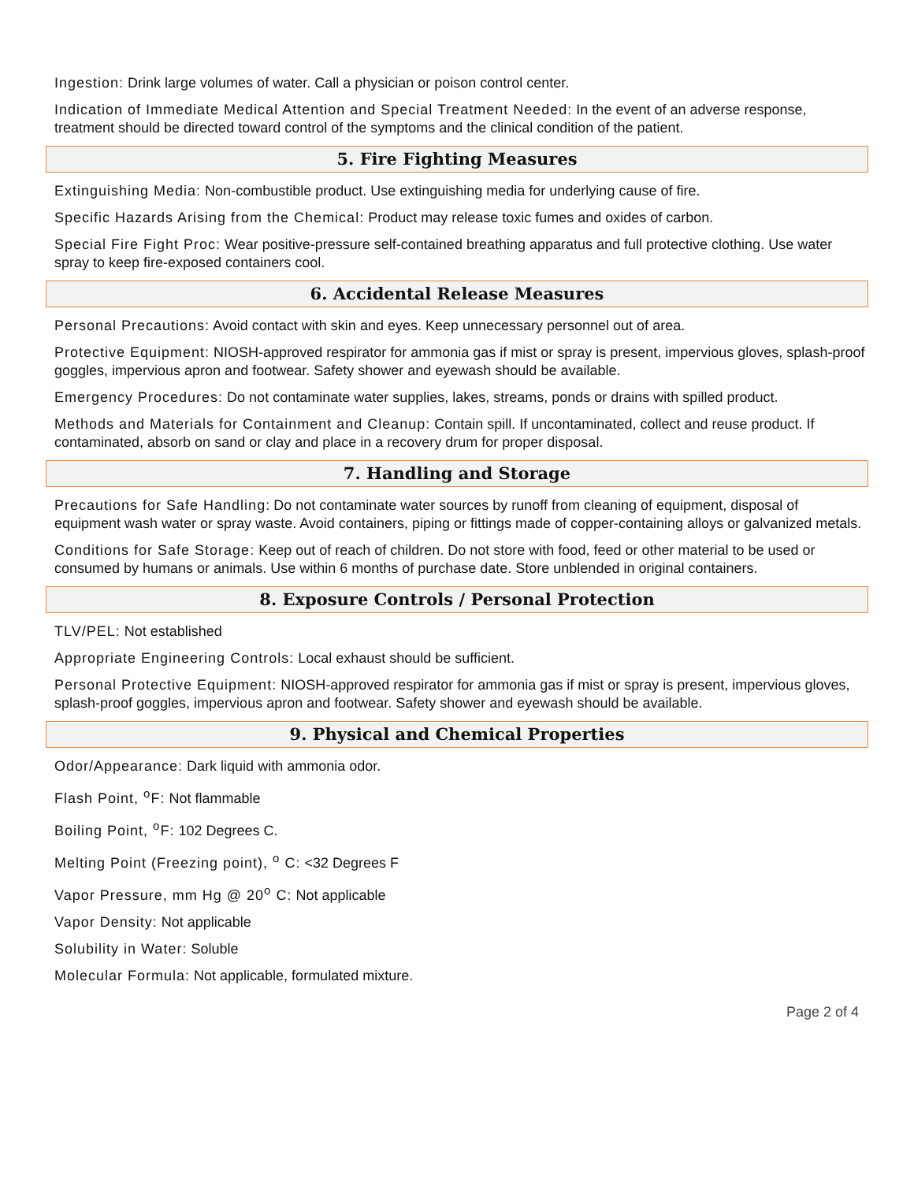Ingestion: Drink large volumes of water. Call a physician or poison control center.
Indication of Immediate Medical Attention and Special Treatment Needed: In the event of an adverse response, treatment should be directed toward control of the symptoms and the clinical condition of the patient.
5. Fire Fighting Measures
Extinguishing Media: Non-combustible product. Use extinguishing media for underlying cause of fire.
Specific Hazards Arising from the Chemical: Product may release toxic fumes and oxides of carbon.
Special Fire Fight Proc: Wear positive-pressure self-contained breathing apparatus and full protective clothing. Use water spray to keep fire-exposed containers cool.
6. Accidental Release Measures
Personal Precautions: Avoid contact with skin and eyes. Keep unnecessary personnel out of area.
Protective Equipment: NIOSH-approved respirator for ammonia gas if mist or spray is present, impervious gloves, splash-proof goggles, impervious apron and footwear. Safety shower and eyewash should be available.
Emergency Procedures: Do not contaminate water supplies, lakes, streams, ponds or drains with spilled product.
Methods and Materials for Containment and Cleanup: Contain spill. If uncontaminated, collect and reuse product. If contaminated, absorb on sand or clay and place in a recovery drum for proper disposal.
7. Handling and Storage
Precautions for Safe Handling: Do not contaminate water sources by runoff from cleaning of equipment, disposal of equipment wash water or spray waste. Avoid containers, piping or fittings made of copper-containing alloys or galvanized metals.
Conditions for Safe Storage: Keep out of reach of children. Do not store with food, feed or other material to be used or consumed by humans or animals. Use within 6 months of purchase date. Store unblended in original containers.
8. Exposure Controls / Personal Protection
TLV/PEL: Not established
Appropriate Engineering Controls: Local exhaust should be sufficient.
Personal Protective Equipment: NIOSH-approved respirator for ammonia gas if mist or spray is present, impervious gloves, splash-proof goggles, impervious apron and footwear. Safety shower and eyewash should be available.
9. Physical and Chemical Properties
Odor/Appearance: Dark liquid with ammonia odor.
Flash Point, <sup>o</sup>F: Not flammable
Boiling Point, <sup>o</sup>F: 102 Degrees C.
Melting Point (Freezing point), <sup>o</sup> C: <32 Degrees F
Vapor Pressure, mm Hg @ 20<sup>o</sup> C: Not applicable
Vapor Density: Not applicable
Solubility in Water: Soluble
Molecular Formula: Not applicable, formulated mixture.
Page 2 of 4